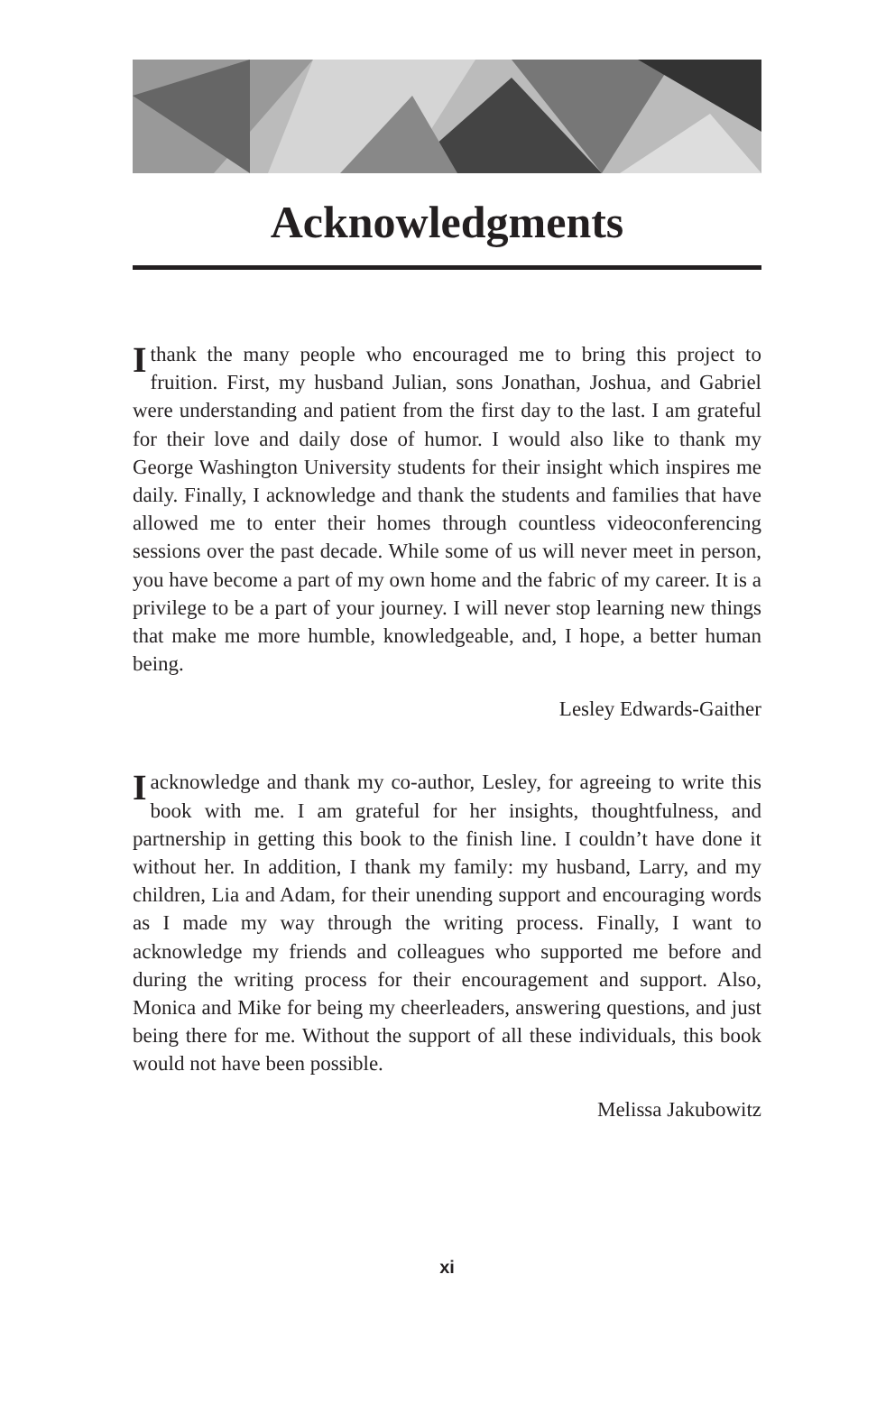Acknowledgments
I thank the many people who encouraged me to bring this project to fruition. First, my husband Julian, sons Jonathan, Joshua, and Gabriel were understanding and patient from the first day to the last. I am grateful for their love and daily dose of humor. I would also like to thank my George Washington University students for their insight which inspires me daily. Finally, I acknowledge and thank the students and families that have allowed me to enter their homes through countless videoconferencing sessions over the past decade. While some of us will never meet in person, you have become a part of my own home and the fabric of my career. It is a privilege to be a part of your journey. I will never stop learning new things that make me more humble, knowledgeable, and, I hope, a better human being.
Lesley Edwards-Gaither
I acknowledge and thank my co-author, Lesley, for agreeing to write this book with me. I am grateful for her insights, thoughtfulness, and partnership in getting this book to the finish line. I couldn’t have done it without her. In addition, I thank my family: my husband, Larry, and my children, Lia and Adam, for their unending support and encouraging words as I made my way through the writing process. Finally, I want to acknowledge my friends and colleagues who supported me before and during the writing process for their encouragement and support. Also, Monica and Mike for being my cheerleaders, answering questions, and just being there for me. Without the support of all these individuals, this book would not have been possible.
Melissa Jakubowitz
xi